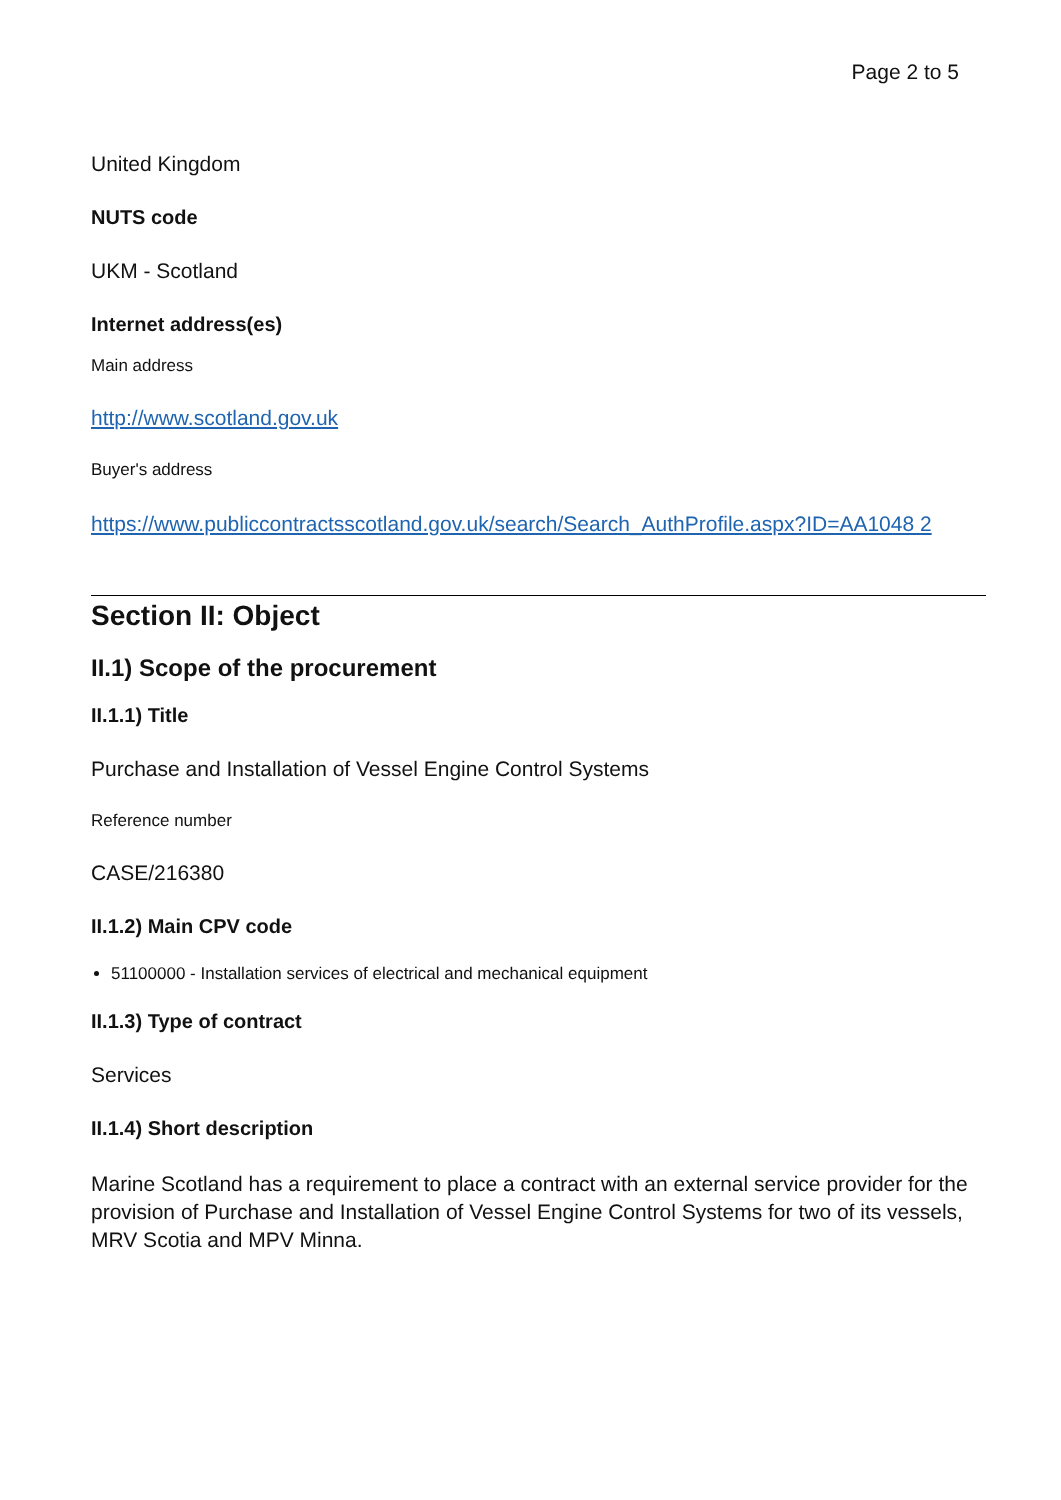Page 2 to 5
United Kingdom
NUTS code
UKM - Scotland
Internet address(es)
Main address
http://www.scotland.gov.uk
Buyer's address
https://www.publiccontractsscotland.gov.uk/search/Search_AuthProfile.aspx?ID=AA1048 2
Section II: Object
II.1) Scope of the procurement
II.1.1) Title
Purchase and Installation of Vessel Engine Control Systems
Reference number
CASE/216380
II.1.2) Main CPV code
51100000 - Installation services of electrical and mechanical equipment
II.1.3) Type of contract
Services
II.1.4) Short description
Marine Scotland has a requirement to place a contract with an external service provider for the provision of Purchase and Installation of Vessel Engine Control Systems for two of its vessels, MRV Scotia and MPV Minna.